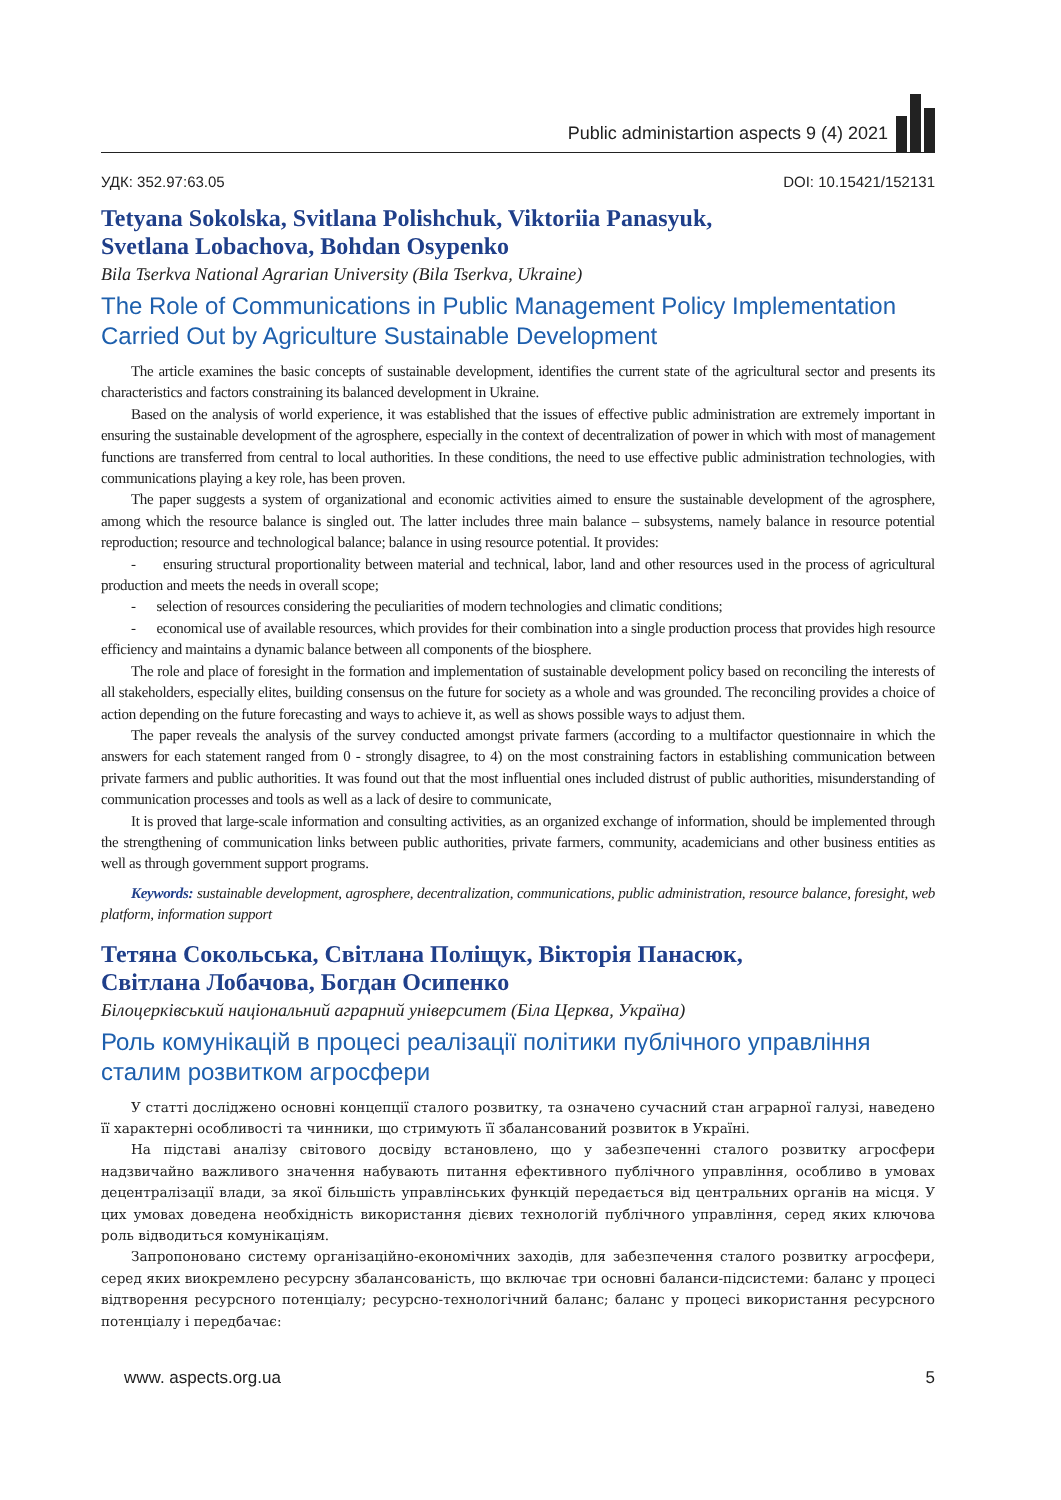Public administartion aspects 9 (4) 2021
УДК: 352.97:63.05 DOI: 10.15421/152131
Tetyana Sokolska, Svitlana Polishchuk, Viktoriia Panasyuk,
Svetlana Lobachova, Bohdan Osypenko
Bila Tserkva National Agrarian University (Bila Tserkva, Ukraine)
The Role of Communications in Public Management Policy Implementation Carried Out by Agriculture Sustainable Development
The article examines the basic concepts of sustainable development, identifies the current state of the agricultural sector and presents its characteristics and factors constraining its balanced development in Ukraine.
Based on the analysis of world experience, it was established that the issues of effective public administration are extremely important in ensuring the sustainable development of the agrosphere, especially in the context of decentralization of power in which with most of management functions are transferred from central to local authorities. In these conditions, the need to use effective public administration technologies, with communications playing a key role, has been proven.
The paper suggests a system of organizational and economic activities aimed to ensure the sustainable development of the agrosphere, among which the resource balance is singled out. The latter includes three main balance – subsystems, namely balance in resource potential reproduction; resource and technological balance; balance in using resource potential. It provides:
- ensuring structural proportionality between material and technical, labor, land and other resources used in the process of agricultural production and meets the needs in overall scope;
- selection of resources considering the peculiarities of modern technologies and climatic conditions;
- economical use of available resources, which provides for their combination into a single production process that provides high resource efficiency and maintains a dynamic balance between all components of the biosphere.
The role and place of foresight in the formation and implementation of sustainable development policy based on reconciling the interests of all stakeholders, especially elites, building consensus on the future for society as a whole and was grounded. The reconciling provides a choice of action depending on the future forecasting and ways to achieve it, as well as shows possible ways to adjust them.
The paper reveals the analysis of the survey conducted amongst private farmers (according to a multifactor questionnaire in which the answers for each statement ranged from 0 - strongly disagree, to 4) on the most constraining factors in establishing communication between private farmers and public authorities. It was found out that the most influential ones included distrust of public authorities, misunderstanding of communication processes and tools as well as a lack of desire to communicate,
It is proved that large-scale information and consulting activities, as an organized exchange of information, should be implemented through the strengthening of communication links between public authorities, private farmers, community, academicians and other business entities as well as through government support programs.
Keywords: sustainable development, agrosphere, decentralization, communications, public administration, resource balance, foresight, web platform, information support
Тетяна Сокольська, Світлана Поліщук, Вікторія Панасюк,
Світлана Лобачова, Богдан Осипенко
Білоцерківський національний аграрний університет (Біла Церква, Україна)
Роль комунікацій в процесі реалізації політики публічного управління сталим розвитком агросфери
У статті досліджено основні концепції сталого розвитку, та означено сучасний стан аграрної галузі, наведено її характерні особливості та чинники, що стримують її збалансований розвиток в Україні.
На підставі аналізу світового досвіду встановлено, що у забезпеченні сталого розвитку агросфери надзвичайно важливого значення набувають питання ефективного публічного управління, особливо в умовах децентралізації влади, за якої більшість управлінських функцій передається від центральних органів на місця. У цих умовах доведена необхідність використання дієвих технологій публічного управління, серед яких ключова роль відводиться комунікаціям.
Запропоновано систему організаційно-економічних заходів, для забезпечення сталого розвитку агросфери, серед яких виокремлено ресурсну збалансованість, що включає три основні баланси-підсистеми: баланс у процесі відтворення ресурсного потенціалу; ресурсно-технологічний баланс; баланс у процесі використання ресурсного потенціалу і передбачає:
www. aspects.org.ua 5